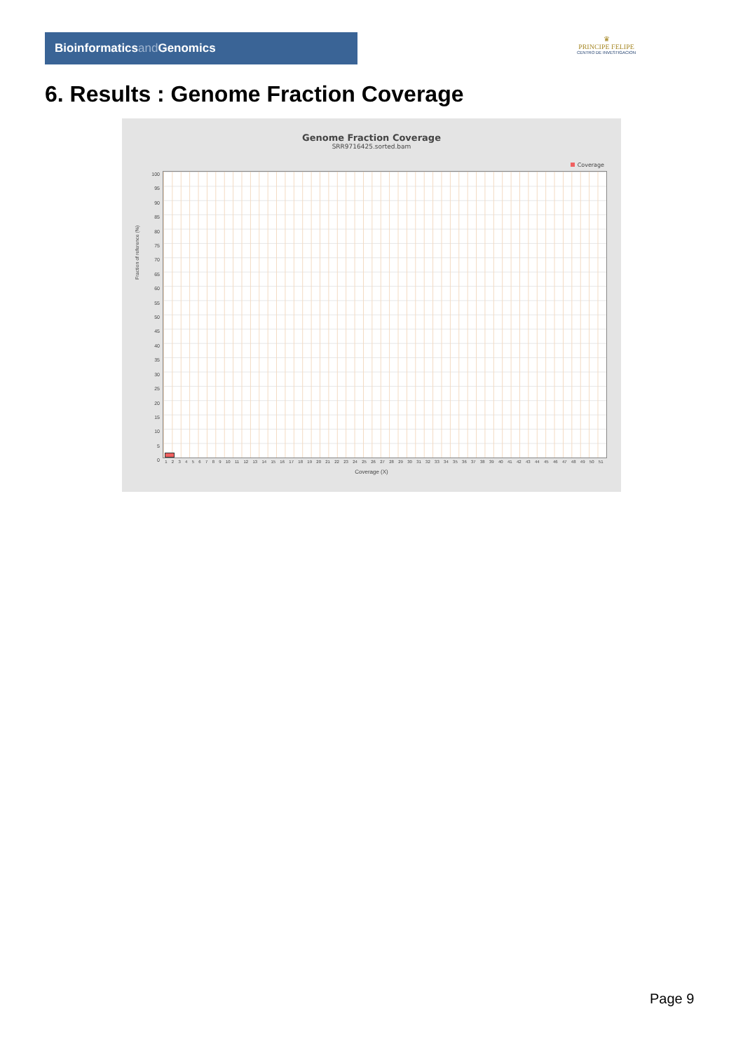Bioinformaticsand Genomics
♛
PRINCIPE FELIPE
CENTRO DE INVESTIGACION
6. Results : Genome Fraction Coverage
Genome Fraction Coverage
SRR9716425.sorted.bam
Coverage
Fraction of reference (%)
100
95
90
85
80
75
70
65
60
55
50
45
40
35
30
25
20
15
10
5
0
1 2 3 4 5 6 7 8 9 10 11 12 13 14 15 16 17 18 19 20 21 22 23 24 25 26 27 28 29 30 31 32 33 34 35 36 37 38 39 40 41 42 43 44 45 46 47 48 49 50 51
Coverage (X)
Page 9